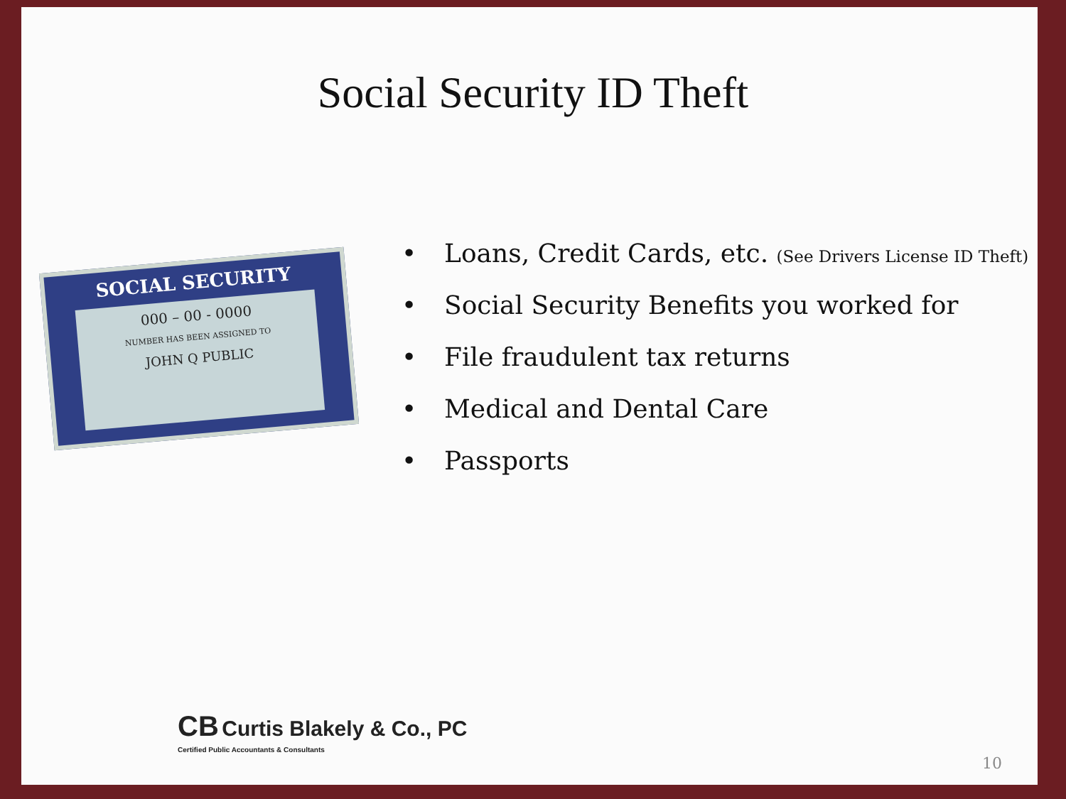Social Security ID Theft
SOCIAL SECURITY
000 – 00 - 0000
NUMBER HAS BEEN ASSIGNED TO
JOHN Q PUBLIC
• Loans, Credit Cards, etc. (See Drivers License ID Theft)
• Social Security Benefits you worked for
• File fraudulent tax returns
• Medical and Dental Care
• Passports
CB Curtis Blakely & Co., PC
Certified Public Accountants & Consultants
10